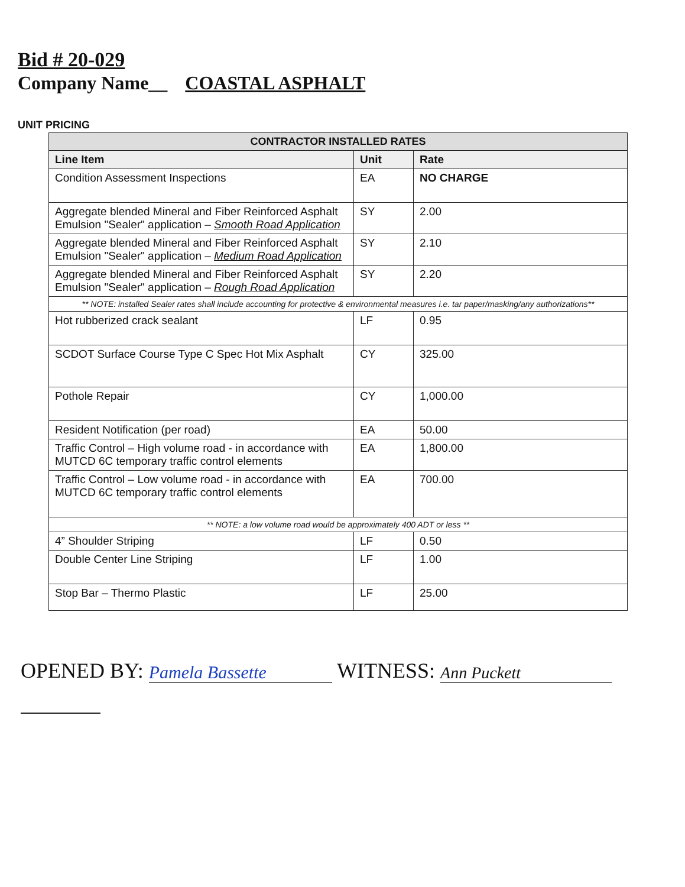Bid # 20-029
Company Name__ COASTAL ASPHALT
UNIT PRICING
| CONTRACTOR INSTALLED RATES | | |
| --- | --- | --- |
| Line Item | Unit | Rate |
| Condition Assessment Inspections | EA | NO CHARGE |
| Aggregate blended Mineral and Fiber Reinforced Asphalt Emulsion "Sealer" application – Smooth Road Application | SY | 2.00 |
| Aggregate blended Mineral and Fiber Reinforced Asphalt Emulsion "Sealer" application – Medium Road Application | SY | 2.10 |
| Aggregate blended Mineral and Fiber Reinforced Asphalt Emulsion "Sealer" application – Rough Road Application | SY | 2.20 |
| ** NOTE: installed Sealer rates shall include accounting for protective & environmental measures i.e. tar paper/masking/any authorizations** | | |
| Hot rubberized crack sealant | LF | 0.95 |
| SCDOT Surface Course Type C Spec Hot Mix Asphalt | CY | 325.00 |
| Pothole Repair | CY | 1,000.00 |
| Resident Notification (per road) | EA | 50.00 |
| Traffic Control – High volume road - in accordance with MUTCD 6C temporary traffic control elements | EA | 1,800.00 |
| Traffic Control – Low volume road - in accordance with MUTCD 6C temporary traffic control elements | EA | 700.00 |
| ** NOTE: a low volume road would be approximately 400 ADT or less ** | | |
| 4” Shoulder Striping | LF | 0.50 |
| Double Center Line Striping | LF | 1.00 |
| Stop Bar – Thermo Plastic | LF | 25.00 |
OPENED BY: Pamela Bassette WITNESS: Ann Puckett